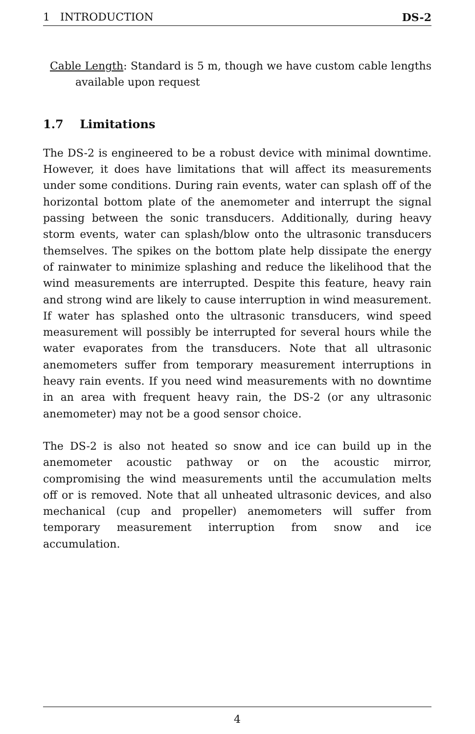1 INTRODUCTION DS-2
Cable Length: Standard is 5 m, though we have custom cable lengths available upon request
1.7 Limitations
The DS-2 is engineered to be a robust device with minimal downtime. However, it does have limitations that will affect its measurements under some conditions. During rain events, water can splash off of the horizontal bottom plate of the anemometer and interrupt the signal passing between the sonic transducers. Additionally, during heavy storm events, water can splash/blow onto the ultrasonic transducers themselves. The spikes on the bottom plate help dissipate the energy of rainwater to minimize splashing and reduce the likelihood that the wind measurements are interrupted. Despite this feature, heavy rain and strong wind are likely to cause interruption in wind measurement. If water has splashed onto the ultrasonic transducers, wind speed measurement will possibly be interrupted for several hours while the water evaporates from the transducers. Note that all ultrasonic anemometers suffer from temporary measurement interruptions in heavy rain events. If you need wind measurements with no downtime in an area with frequent heavy rain, the DS-2 (or any ultrasonic anemometer) may not be a good sensor choice.
The DS-2 is also not heated so snow and ice can build up in the anemometer acoustic pathway or on the acoustic mirror, compromising the wind measurements until the accumulation melts off or is removed. Note that all unheated ultrasonic devices, and also mechanical (cup and propeller) anemometers will suffer from temporary measurement interruption from snow and ice accumulation.
4